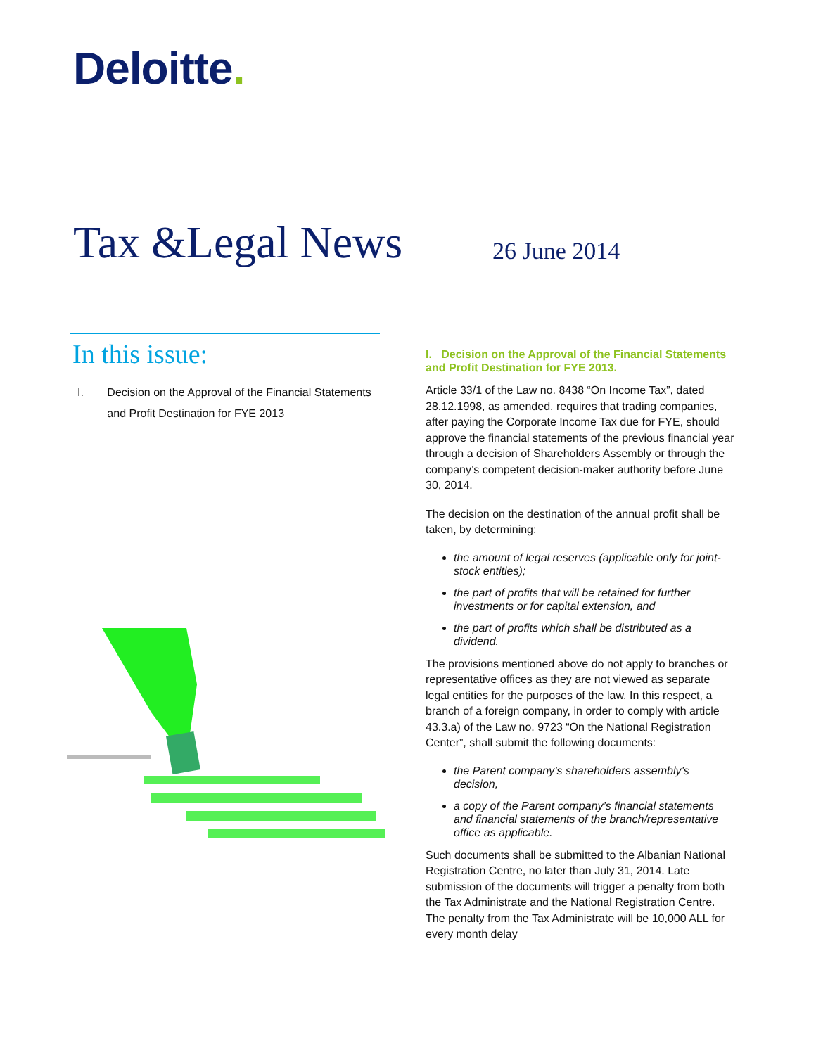Deloitte.
Tax &Legal News 26 June 2014
In this issue:
I. Decision on the Approval of the Financial Statements and Profit Destination for FYE 2013
I. Decision on the Approval of the Financial Statements and Profit Destination for FYE 2013.
Article 33/1 of the Law no. 8438 “On Income Tax”, dated 28.12.1998, as amended, requires that trading companies, after paying the Corporate Income Tax due for FYE, should approve the financial statements of the previous financial year through a decision of Shareholders Assembly or through the company’s competent decision-maker authority before June 30, 2014.
The decision on the destination of the annual profit shall be taken, by determining:
the amount of legal reserves (applicable only for joint-stock entities);
the part of profits that will be retained for further investments or for capital extension, and
the part of profits which shall be distributed as a dividend.
The provisions mentioned above do not apply to branches or representative offices as they are not viewed as separate legal entities for the purposes of the law. In this respect, a branch of a foreign company, in order to comply with article 43.3.a) of the Law no. 9723 “On the National Registration Center”, shall submit the following documents:
the Parent company’s shareholders assembly’s decision,
a copy of the Parent company’s financial statements and financial statements of the branch/representative office as applicable.
Such documents shall be submitted to the Albanian National Registration Centre, no later than July 31, 2014. Late submission of the documents will trigger a penalty from both the Tax Administrate and the National Registration Centre. The penalty from the Tax Administrate will be 10,000 ALL for every month delay